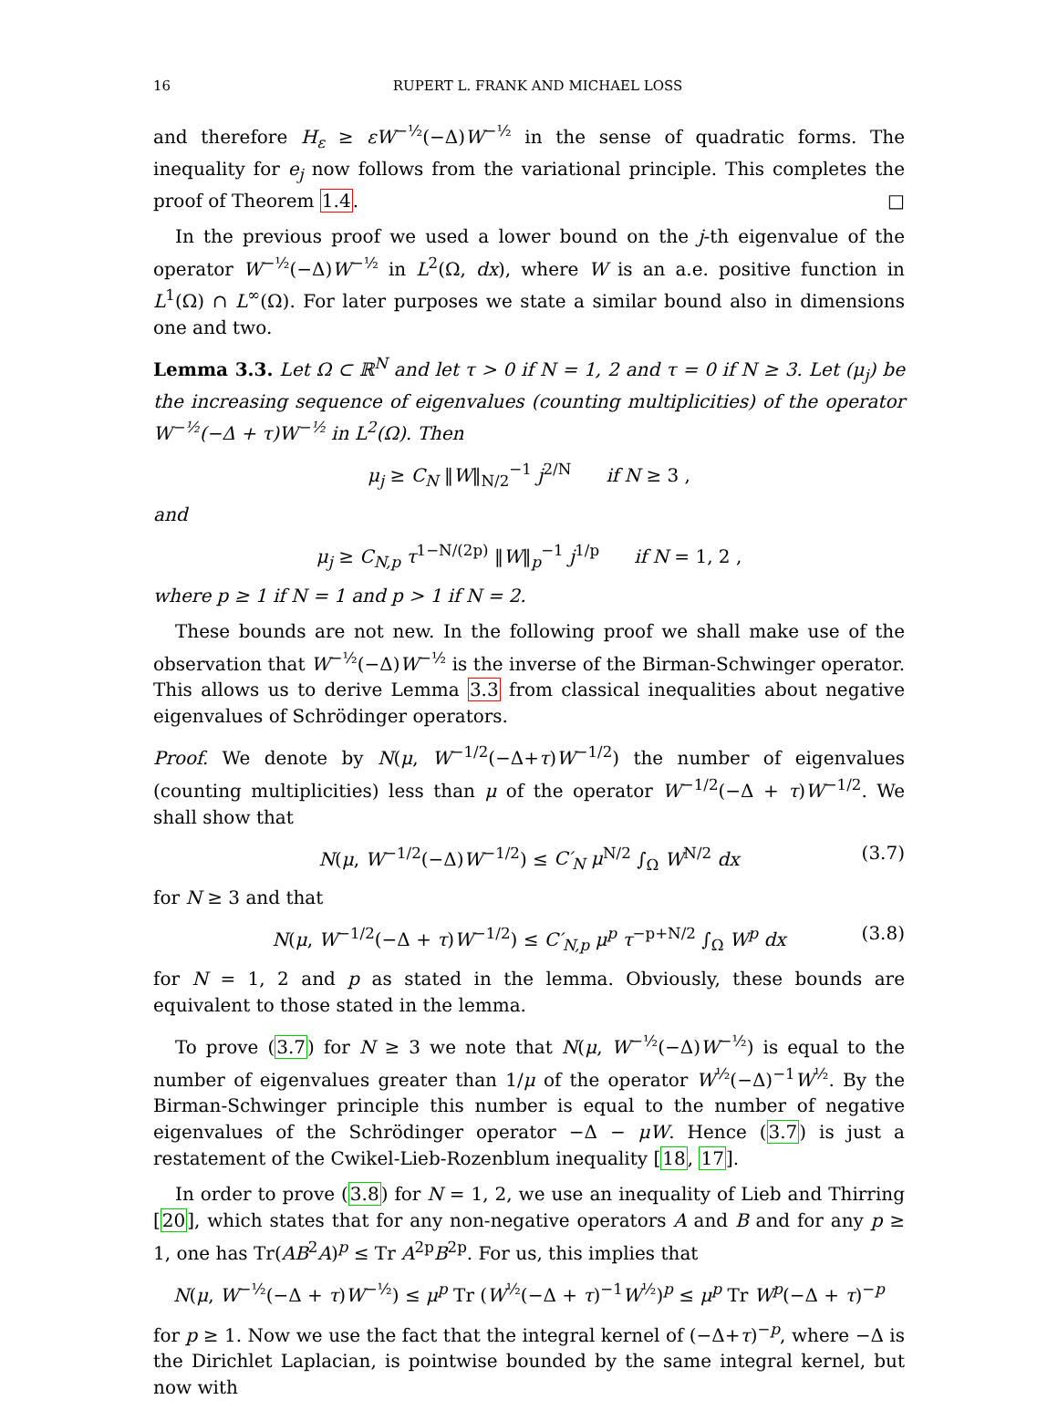16 RUPERT L. FRANK AND MICHAEL LOSS
and therefore H<sub>ε</sub> ≥ εW<sup>−½</sup>(−Δ)W<sup>−½</sup> in the sense of quadratic forms. The inequality for e<sub>j</sub> now follows from the variational principle. This completes the proof of Theorem 1.4. □
In the previous proof we used a lower bound on the j-th eigenvalue of the operator W<sup>−½</sup>(−Δ)W<sup>−½</sup> in L<sup>2</sup>(Ω, dx), where W is an a.e. positive function in L<sup>1</sup>(Ω) ∩ L<sup>∞</sup>(Ω). For later purposes we state a similar bound also in dimensions one and two.
Lemma 3.3. Let Ω ⊂ ℝ<sup>N</sup> and let τ > 0 if N = 1, 2 and τ = 0 if N ≥ 3. Let (μ<sub>j</sub>) be the increasing sequence of eigenvalues (counting multiplicities) of the operator W<sup>−½</sup>(−Δ + τ)W<sup>−½</sup> in L<sup>2</sup>(Ω). Then
μ<sub>j</sub> ≥ C<sub>N</sub> ‖W‖<sub>N/2</sub><sup>−1</sup> j<sup>2/N</sup> if N ≥ 3 ,
and
μ<sub>j</sub> ≥ C<sub>N,p</sub> τ<sup>1−N/(2p)</sup> ‖W‖<sub>p</sub><sup>−1</sup> j<sup>1/p</sup> if N = 1, 2 ,
where p ≥ 1 if N = 1 and p > 1 if N = 2.
These bounds are not new. In the following proof we shall make use of the observation that W<sup>−½</sup>(−Δ)W<sup>−½</sup> is the inverse of the Birman-Schwinger operator. This allows us to derive Lemma 3.3 from classical inequalities about negative eigenvalues of Schrödinger operators.
Proof. We denote by N(μ, W<sup>−1/2</sup>(−Δ+τ)W<sup>−1/2</sup>) the number of eigenvalues (counting multiplicities) less than μ of the operator W<sup>−1/2</sup>(−Δ + τ)W<sup>−1/2</sup>. We shall show that
N(μ, W<sup>−1/2</sup>(−Δ)W<sup>−1/2</sup>) ≤ C′<sub>N</sub> μ<sup>N/2</sup> ∫<sub>Ω</sub> W<sup>N/2</sup> dx (3.7)
for N ≥ 3 and that
N(μ, W<sup>−1/2</sup>(−Δ + τ)W<sup>−1/2</sup>) ≤ C′<sub>N,p</sub> μ<sup>p</sup> τ<sup>−p+N/2</sup> ∫<sub>Ω</sub> W<sup>p</sup> dx (3.8)
for N = 1, 2 and p as stated in the lemma. Obviously, these bounds are equivalent to those stated in the lemma.
To prove (3.7) for N ≥ 3 we note that N(μ, W<sup>−½</sup>(−Δ)W<sup>−½</sup>) is equal to the number of eigenvalues greater than 1/μ of the operator W<sup>½</sup>(−Δ)<sup>−1</sup>W<sup>½</sup>. By the Birman-Schwinger principle this number is equal to the number of negative eigenvalues of the Schrödinger operator −Δ − μW. Hence (3.7) is just a restatement of the Cwikel-Lieb-Rozenblum inequality [18, 17].
In order to prove (3.8) for N = 1, 2, we use an inequality of Lieb and Thirring [20], which states that for any non-negative operators A and B and for any p ≥ 1, one has Tr(AB<sup>2</sup>A)<sup>p</sup> ≤ Tr A<sup>2p</sup>B<sup>2p</sup>. For us, this implies that
N(μ, W<sup>−½</sup>(−Δ + τ)W<sup>−½</sup>) ≤ μ<sup>p</sup> Tr (W<sup>½</sup>(−Δ + τ)<sup>−1</sup>W<sup>½</sup>)<sup>p</sup> ≤ μ<sup>p</sup> Tr W<sup>p</sup>(−Δ + τ)<sup>−p</sup>
for p ≥ 1. Now we use the fact that the integral kernel of (−Δ+τ)<sup>−p</sup>, where −Δ is the Dirichlet Laplacian, is pointwise bounded by the same integral kernel, but now with